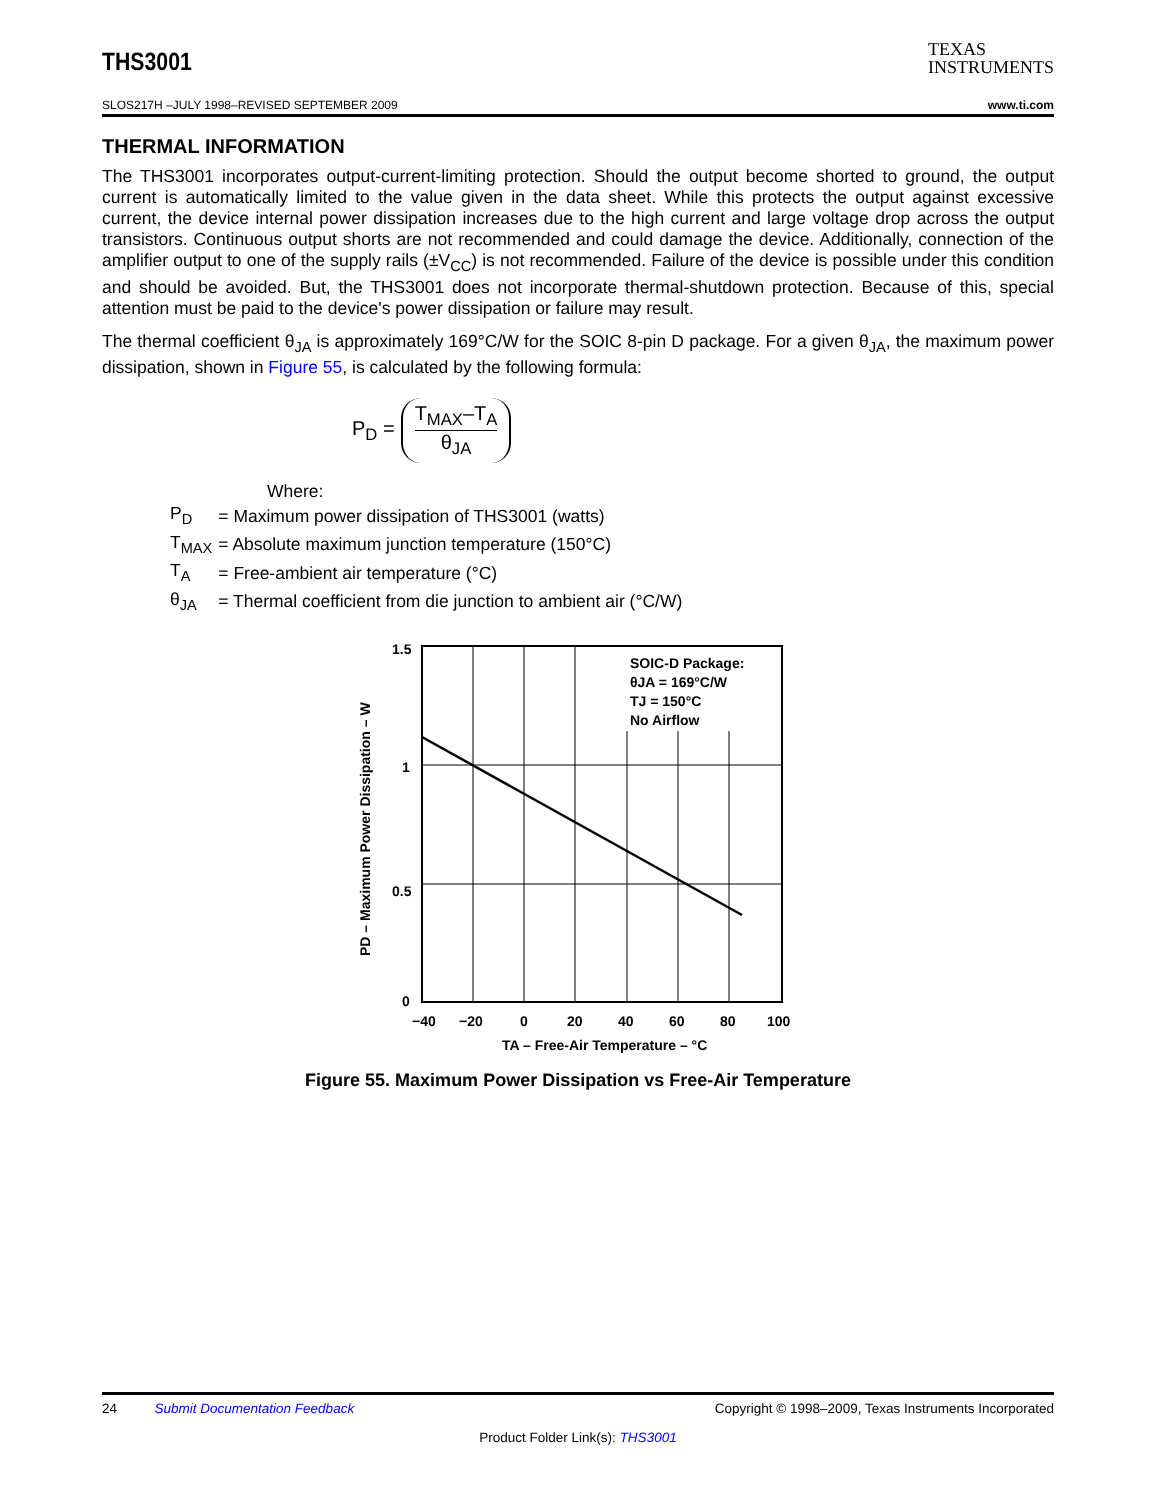THS3001
TEXAS
INSTRUMENTS
SLOS217H –JULY 1998–REVISED SEPTEMBER 2009 www.ti.com
THERMAL INFORMATION
The THS3001 incorporates output-current-limiting protection. Should the output become shorted to ground, the output current is automatically limited to the value given in the data sheet. While this protects the output against excessive current, the device internal power dissipation increases due to the high current and large voltage drop across the output transistors. Continuous output shorts are not recommended and could damage the device. Additionally, connection of the amplifier output to one of the supply rails (±V<sub>CC</sub>) is not recommended. Failure of the device is possible under this condition and should be avoided. But, the THS3001 does not incorporate thermal-shutdown protection. Because of this, special attention must be paid to the device's power dissipation or failure may result.
The thermal coefficient θ<sub>JA</sub> is approximately 169°C/W for the SOIC 8-pin D package. For a given θ<sub>JA</sub>, the maximum power dissipation, shown in Figure 55, is calculated by the following formula:
P<sub>D</sub> =
T<sub>MAX</sub>–T<sub>A</sub>
θ<sub>JA</sub>
Where:
| P<sub>D</sub> | = Maximum power dissipation of THS3001 (watts) |
| T<sub>MAX</sub> | = Absolute maximum junction temperature (150°C) |
| T<sub>A</sub> | = Free-ambient air temperature (°C) |
| θ<sub>JA</sub> | = Thermal coefficient from die junction to ambient air (°C/W) |
SOIC-D Package:
θJA = 169°C/W
TJ = 150°C
No Airflow
1.5
1
0.5
0
−40
−20
0
20
40
60
80
100
TA – Free-Air Temperature – °C
PD – Maximum Power Dissipation – W
Figure 55. Maximum Power Dissipation vs Free-Air Temperature
24 Submit Documentation Feedback Copyright © 1998–2009, Texas Instruments Incorporated
Product Folder Link(s): THS3001